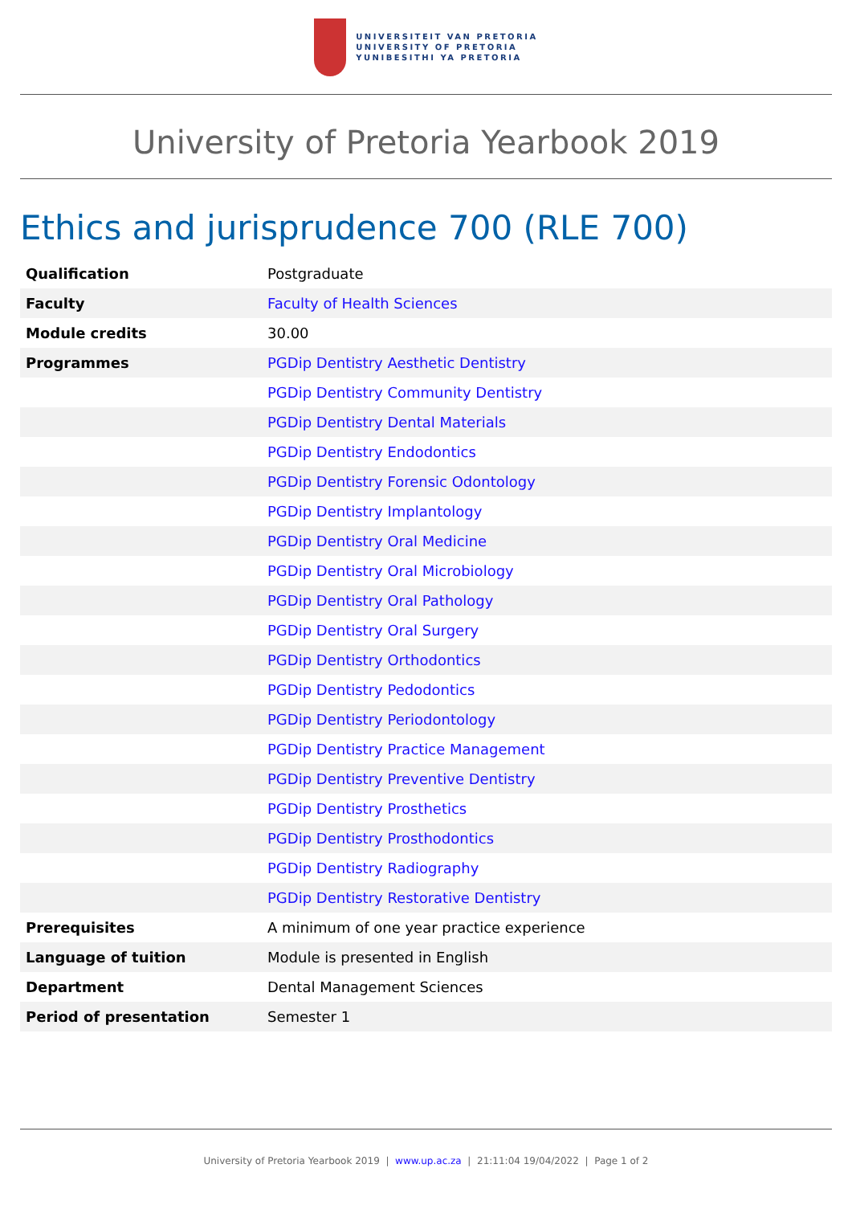UNIVERSITEIT VAN PRETORIA
UNIVERSITY OF PRETORIA
YUNIBESITHI YA PRETORIA
University of Pretoria Yearbook 2019
Ethics and jurisprudence 700 (RLE 700)
| Qualification | Postgraduate |
| Faculty | Faculty of Health Sciences |
| Module credits | 30.00 |
| Programmes | PGDip Dentistry Aesthetic Dentistry |
| | PGDip Dentistry Community Dentistry |
| | PGDip Dentistry Dental Materials |
| | PGDip Dentistry Endodontics |
| | PGDip Dentistry Forensic Odontology |
| | PGDip Dentistry Implantology |
| | PGDip Dentistry Oral Medicine |
| | PGDip Dentistry Oral Microbiology |
| | PGDip Dentistry Oral Pathology |
| | PGDip Dentistry Oral Surgery |
| | PGDip Dentistry Orthodontics |
| | PGDip Dentistry Pedodontics |
| | PGDip Dentistry Periodontology |
| | PGDip Dentistry Practice Management |
| | PGDip Dentistry Preventive Dentistry |
| | PGDip Dentistry Prosthetics |
| | PGDip Dentistry Prosthodontics |
| | PGDip Dentistry Radiography |
| | PGDip Dentistry Restorative Dentistry |
| Prerequisites | A minimum of one year practice experience |
| Language of tuition | Module is presented in English |
| Department | Dental Management Sciences |
| Period of presentation | Semester 1 |
University of Pretoria Yearbook 2019 | www.up.ac.za | 21:11:04 19/04/2022 | Page 1 of 2